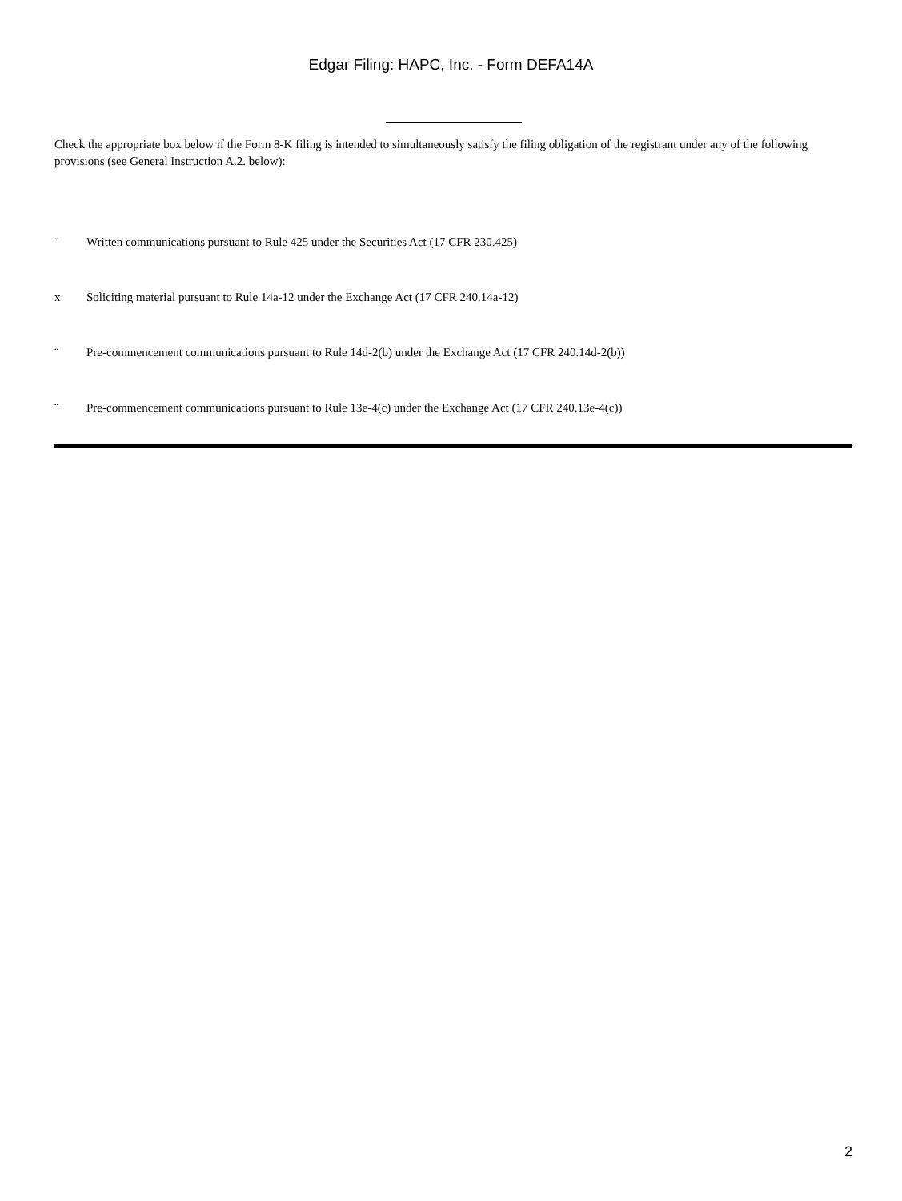Edgar Filing: HAPC, Inc. - Form DEFA14A
Check the appropriate box below if the Form 8-K filing is intended to simultaneously satisfy the filing obligation of the registrant under any of the following provisions (see General Instruction A.2. below):
¨ Written communications pursuant to Rule 425 under the Securities Act (17 CFR 230.425)
x Soliciting material pursuant to Rule 14a-12 under the Exchange Act (17 CFR 240.14a-12)
¨ Pre-commencement communications pursuant to Rule 14d-2(b) under the Exchange Act (17 CFR 240.14d-2(b))
¨ Pre-commencement communications pursuant to Rule 13e-4(c) under the Exchange Act (17 CFR 240.13e-4(c))
2